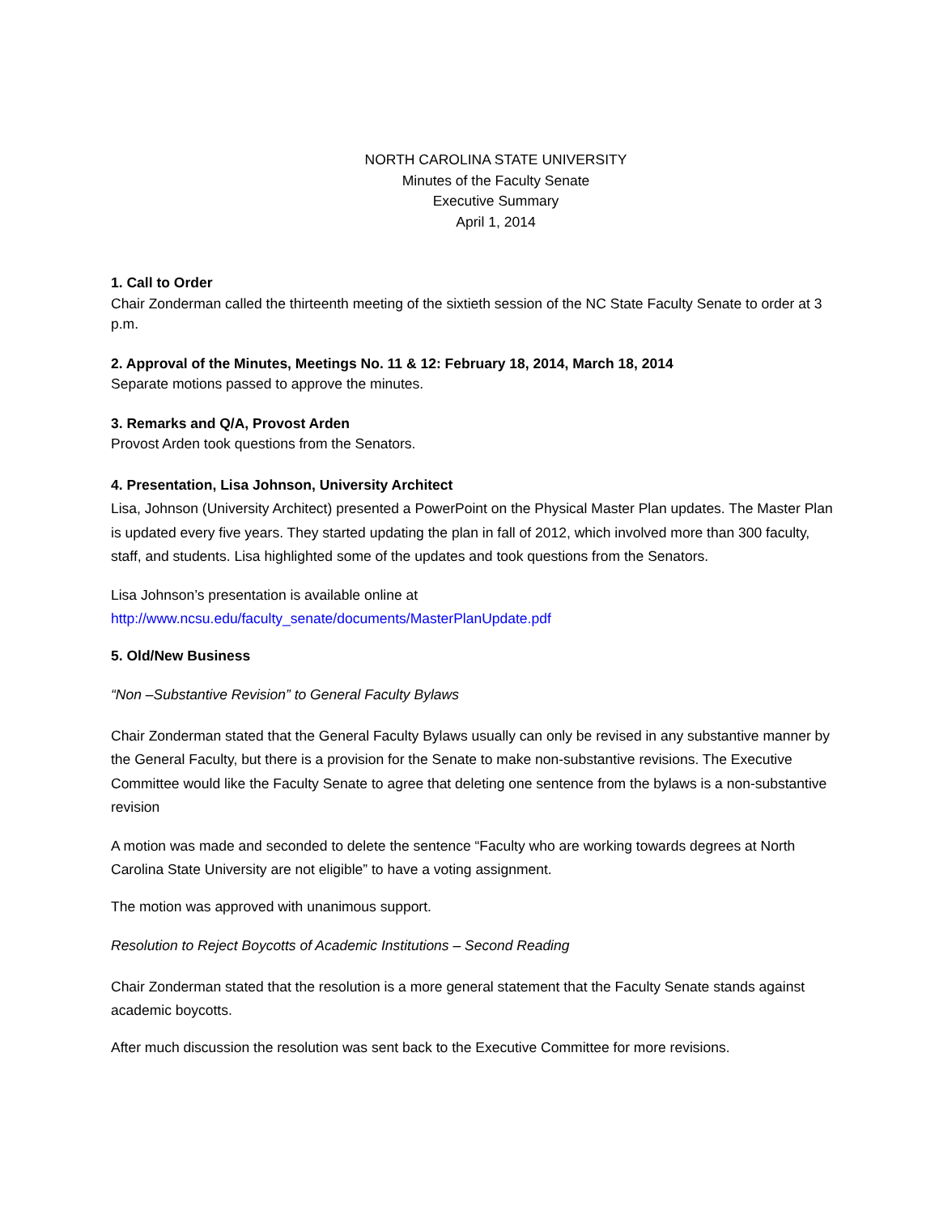NORTH CAROLINA STATE UNIVERSITY
Minutes of the Faculty Senate
Executive Summary
April 1, 2014
1. Call to Order
Chair Zonderman called the thirteenth meeting of the sixtieth session of the NC State Faculty Senate to order at 3 p.m.
2. Approval of the Minutes, Meetings No. 11 & 12: February 18, 2014, March 18, 2014
Separate motions passed to approve the minutes.
3. Remarks and Q/A, Provost Arden
Provost Arden took questions from the Senators.
4. Presentation, Lisa Johnson, University Architect
Lisa, Johnson (University Architect) presented a PowerPoint on the Physical Master Plan updates. The Master Plan is updated every five years. They started updating the plan in fall of 2012, which involved more than 300 faculty, staff, and students. Lisa highlighted some of the updates and took questions from the Senators.
Lisa Johnson’s presentation is available online at
http://www.ncsu.edu/faculty_senate/documents/MasterPlanUpdate.pdf
5. Old/New Business
“Non –Substantive Revision” to General Faculty Bylaws
Chair Zonderman stated that the General Faculty Bylaws usually can only be revised in any substantive manner by the General Faculty, but there is a provision for the Senate to make non-substantive revisions. The Executive Committee would like the Faculty Senate to agree that deleting one sentence from the bylaws is a non-substantive revision
A motion was made and seconded to delete the sentence “Faculty who are working towards degrees at North Carolina State University are not eligible” to have a voting assignment.
The motion was approved with unanimous support.
Resolution to Reject Boycotts of Academic Institutions – Second Reading
Chair Zonderman stated that the resolution is a more general statement that the Faculty Senate stands against academic boycotts.
After much discussion the resolution was sent back to the Executive Committee for more revisions.